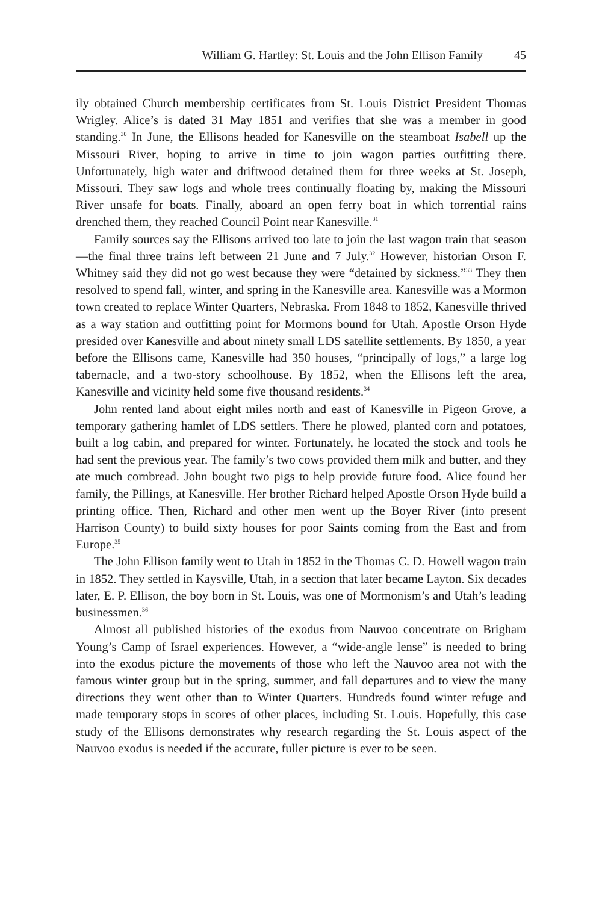William G. Hartley: St. Louis and the John Ellison Family 45
ily obtained Church membership certificates from St. Louis District President Thomas Wrigley. Alice’s is dated 31 May 1851 and verifies that she was a member in good standing.<sup>30</sup> In June, the Ellisons headed for Kanesville on the steamboat Isabell up the Missouri River, hoping to arrive in time to join wagon parties outfitting there. Unfortunately, high water and driftwood detained them for three weeks at St. Joseph, Missouri. They saw logs and whole trees continually floating by, making the Missouri River unsafe for boats. Finally, aboard an open ferry boat in which torrential rains drenched them, they reached Council Point near Kanesville.<sup>31</sup>
Family sources say the Ellisons arrived too late to join the last wagon train that season—the final three trains left between 21 June and 7 July.<sup>32</sup> However, historian Orson F. Whitney said they did not go west because they were “detained by sickness.”<sup>33</sup> They then resolved to spend fall, winter, and spring in the Kanesville area. Kanesville was a Mormon town created to replace Winter Quarters, Nebraska. From 1848 to 1852, Kanesville thrived as a way station and outfitting point for Mormons bound for Utah. Apostle Orson Hyde presided over Kanesville and about ninety small LDS satellite settlements. By 1850, a year before the Ellisons came, Kanesville had 350 houses, “principally of logs,” a large log tabernacle, and a two-story schoolhouse. By 1852, when the Ellisons left the area, Kanesville and vicinity held some five thousand residents.<sup>34</sup>
John rented land about eight miles north and east of Kanesville in Pigeon Grove, a temporary gathering hamlet of LDS settlers. There he plowed, planted corn and potatoes, built a log cabin, and prepared for winter. Fortunately, he located the stock and tools he had sent the previous year. The family’s two cows provided them milk and butter, and they ate much cornbread. John bought two pigs to help provide future food. Alice found her family, the Pillings, at Kanesville. Her brother Richard helped Apostle Orson Hyde build a printing office. Then, Richard and other men went up the Boyer River (into present Harrison County) to build sixty houses for poor Saints coming from the East and from Europe.<sup>35</sup>
The John Ellison family went to Utah in 1852 in the Thomas C. D. Howell wagon train in 1852. They settled in Kaysville, Utah, in a section that later became Layton. Six decades later, E. P. Ellison, the boy born in St. Louis, was one of Mormonism’s and Utah’s leading businessmen.<sup>36</sup>
Almost all published histories of the exodus from Nauvoo concentrate on Brigham Young’s Camp of Israel experiences. However, a “wide-angle lense” is needed to bring into the exodus picture the movements of those who left the Nauvoo area not with the famous winter group but in the spring, summer, and fall departures and to view the many directions they went other than to Winter Quarters. Hundreds found winter refuge and made temporary stops in scores of other places, including St. Louis. Hopefully, this case study of the Ellisons demonstrates why research regarding the St. Louis aspect of the Nauvoo exodus is needed if the accurate, fuller picture is ever to be seen.